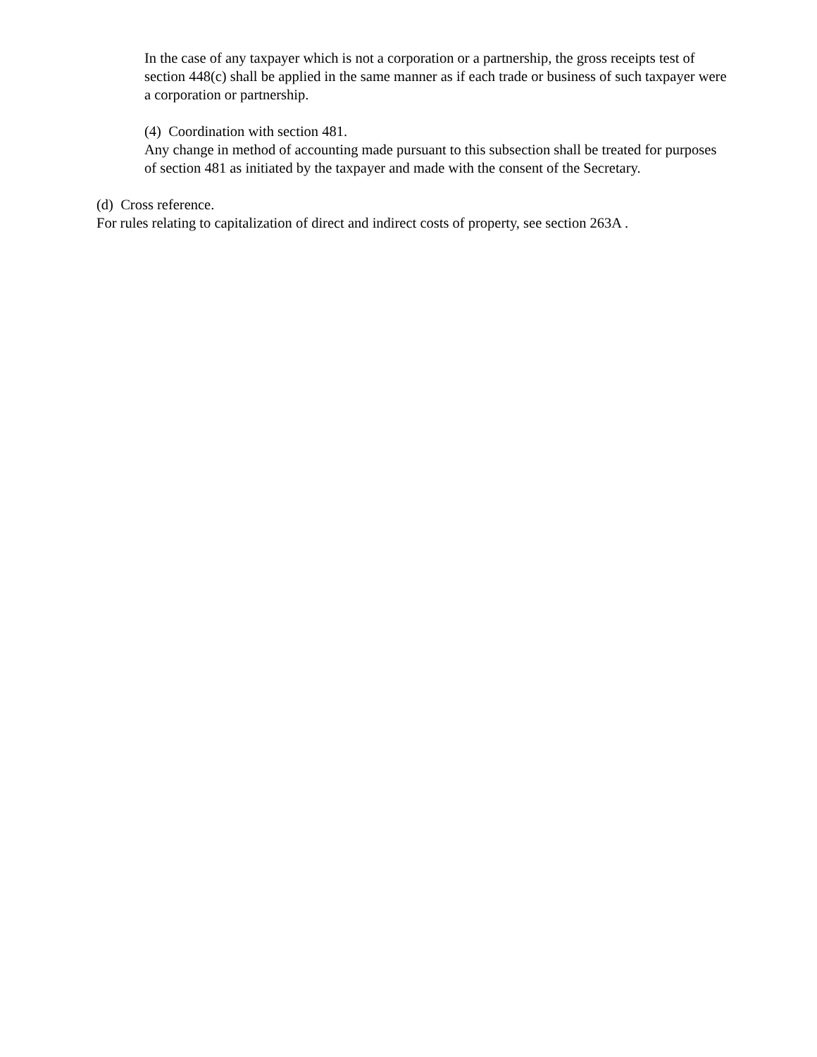In the case of any taxpayer which is not a corporation or a partnership, the gross receipts test of section 448(c) shall be applied in the same manner as if each trade or business of such taxpayer were a corporation or partnership.
(4) Coordination with section 481.
Any change in method of accounting made pursuant to this subsection shall be treated for purposes of section 481 as initiated by the taxpayer and made with the consent of the Secretary.
(d) Cross reference.
For rules relating to capitalization of direct and indirect costs of property, see section 263A .